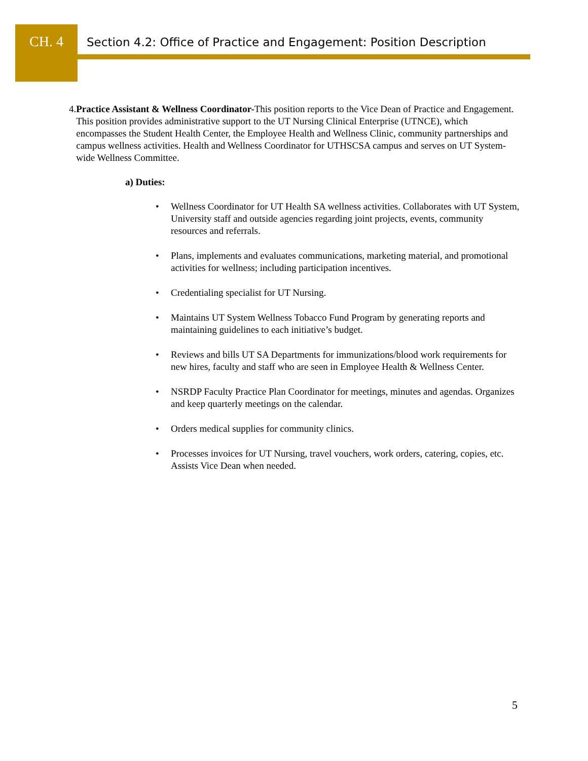CH. 4
Section 4.2: Office of Practice and Engagement: Position Description
4. Practice Assistant & Wellness Coordinator-This position reports to the Vice Dean of Practice and Engagement. This position provides administrative support to the UT Nursing Clinical Enterprise (UTNCE), which encompasses the Student Health Center, the Employee Health and Wellness Clinic, community partnerships and campus wellness activities. Health and Wellness Coordinator for UTHSCSA campus and serves on UT System-wide Wellness Committee.
a) Duties:
• Wellness Coordinator for UT Health SA wellness activities. Collaborates with UT System, University staff and outside agencies regarding joint projects, events, community resources and referrals.
• Plans, implements and evaluates communications, marketing material, and promotional activities for wellness; including participation incentives.
• Credentialing specialist for UT Nursing.
• Maintains UT System Wellness Tobacco Fund Program by generating reports and maintaining guidelines to each initiative’s budget.
• Reviews and bills UT SA Departments for immunizations/blood work requirements for new hires, faculty and staff who are seen in Employee Health & Wellness Center.
• NSRDP Faculty Practice Plan Coordinator for meetings, minutes and agendas. Organizes and keep quarterly meetings on the calendar.
• Orders medical supplies for community clinics.
• Processes invoices for UT Nursing, travel vouchers, work orders, catering, copies, etc. Assists Vice Dean when needed.
5